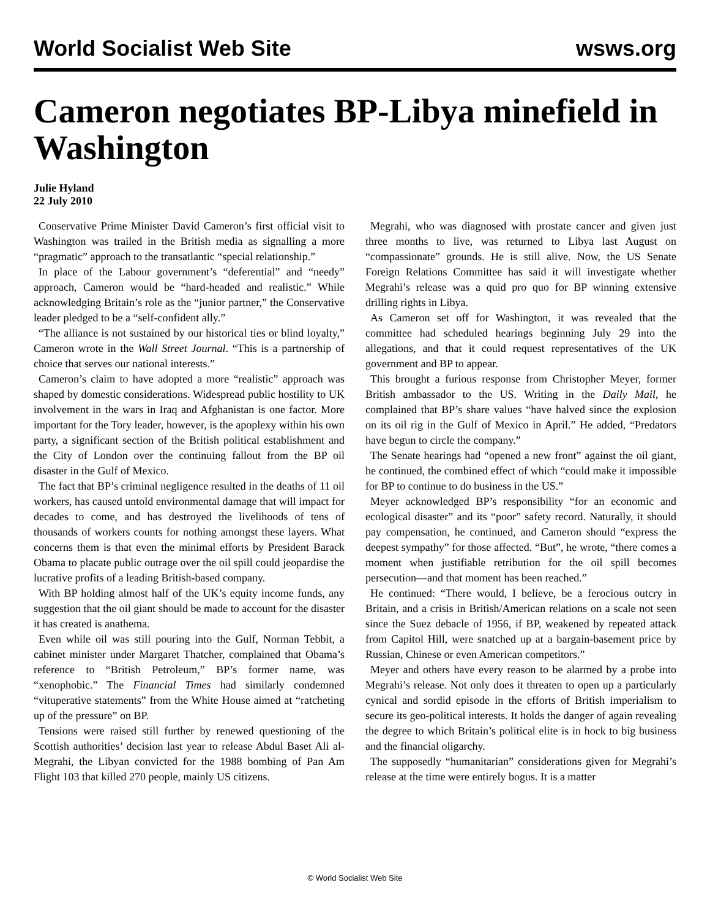World Socialist Web Site wsws.org
Cameron negotiates BP-Libya minefield in Washington
Julie Hyland
22 July 2010
Conservative Prime Minister David Cameron’s first official visit to Washington was trailed in the British media as signalling a more “pragmatic” approach to the transatlantic “special relationship.”
In place of the Labour government’s “deferential” and “needy” approach, Cameron would be “hard-headed and realistic.” While acknowledging Britain’s role as the “junior partner,” the Conservative leader pledged to be a “self-confident ally.”
“The alliance is not sustained by our historical ties or blind loyalty,” Cameron wrote in the Wall Street Journal. “This is a partnership of choice that serves our national interests.”
Cameron’s claim to have adopted a more “realistic” approach was shaped by domestic considerations. Widespread public hostility to UK involvement in the wars in Iraq and Afghanistan is one factor. More important for the Tory leader, however, is the apoplexy within his own party, a significant section of the British political establishment and the City of London over the continuing fallout from the BP oil disaster in the Gulf of Mexico.
The fact that BP’s criminal negligence resulted in the deaths of 11 oil workers, has caused untold environmental damage that will impact for decades to come, and has destroyed the livelihoods of tens of thousands of workers counts for nothing amongst these layers. What concerns them is that even the minimal efforts by President Barack Obama to placate public outrage over the oil spill could jeopardise the lucrative profits of a leading British-based company.
With BP holding almost half of the UK’s equity income funds, any suggestion that the oil giant should be made to account for the disaster it has created is anathema.
Even while oil was still pouring into the Gulf, Norman Tebbit, a cabinet minister under Margaret Thatcher, complained that Obama’s reference to “British Petroleum,” BP’s former name, was “xenophobic.” The Financial Times had similarly condemned “vituperative statements” from the White House aimed at “ratcheting up of the pressure” on BP.
Tensions were raised still further by renewed questioning of the Scottish authorities’ decision last year to release Abdul Baset Ali al-Megrahi, the Libyan convicted for the 1988 bombing of Pan Am Flight 103 that killed 270 people, mainly US citizens.
Megrahi, who was diagnosed with prostate cancer and given just three months to live, was returned to Libya last August on “compassionate” grounds. He is still alive. Now, the US Senate Foreign Relations Committee has said it will investigate whether Megrahi’s release was a quid pro quo for BP winning extensive drilling rights in Libya.
As Cameron set off for Washington, it was revealed that the committee had scheduled hearings beginning July 29 into the allegations, and that it could request representatives of the UK government and BP to appear.
This brought a furious response from Christopher Meyer, former British ambassador to the US. Writing in the Daily Mail, he complained that BP’s share values “have halved since the explosion on its oil rig in the Gulf of Mexico in April.” He added, “Predators have begun to circle the company.”
The Senate hearings had “opened a new front” against the oil giant, he continued, the combined effect of which “could make it impossible for BP to continue to do business in the US.”
Meyer acknowledged BP’s responsibility “for an economic and ecological disaster” and its “poor” safety record. Naturally, it should pay compensation, he continued, and Cameron should “express the deepest sympathy” for those affected. “But”, he wrote, “there comes a moment when justifiable retribution for the oil spill becomes persecution—and that moment has been reached.”
He continued: “There would, I believe, be a ferocious outcry in Britain, and a crisis in British/American relations on a scale not seen since the Suez debacle of 1956, if BP, weakened by repeated attack from Capitol Hill, were snatched up at a bargain-basement price by Russian, Chinese or even American competitors.”
Meyer and others have every reason to be alarmed by a probe into Megrahi’s release. Not only does it threaten to open up a particularly cynical and sordid episode in the efforts of British imperialism to secure its geo-political interests. It holds the danger of again revealing the degree to which Britain’s political elite is in hock to big business and the financial oligarchy.
The supposedly “humanitarian” considerations given for Megrahi’s release at the time were entirely bogus. It is a matter
© World Socialist Web Site